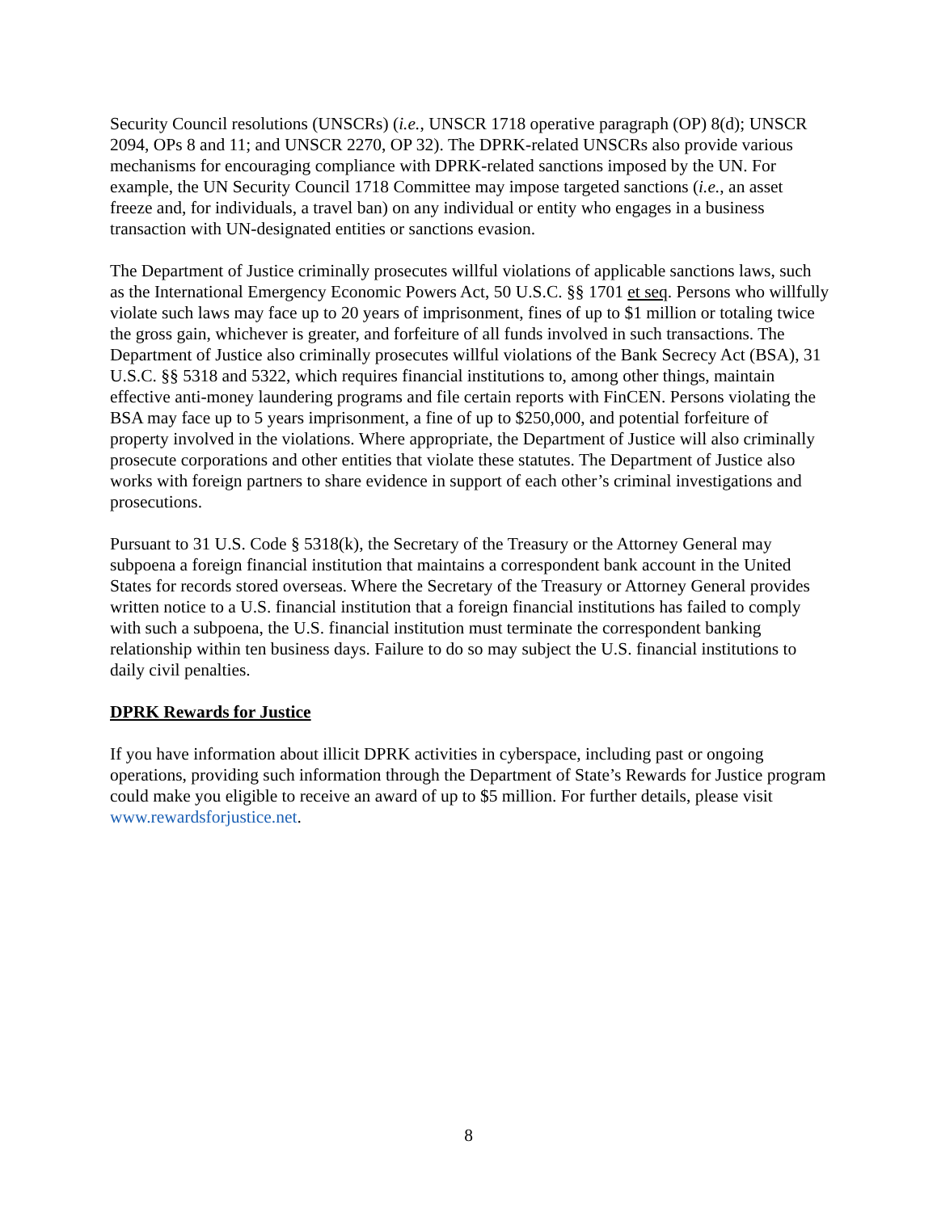Security Council resolutions (UNSCRs) (i.e., UNSCR 1718 operative paragraph (OP) 8(d); UNSCR 2094, OPs 8 and 11; and UNSCR 2270, OP 32). The DPRK-related UNSCRs also provide various mechanisms for encouraging compliance with DPRK-related sanctions imposed by the UN. For example, the UN Security Council 1718 Committee may impose targeted sanctions (i.e., an asset freeze and, for individuals, a travel ban) on any individual or entity who engages in a business transaction with UN-designated entities or sanctions evasion.
The Department of Justice criminally prosecutes willful violations of applicable sanctions laws, such as the International Emergency Economic Powers Act, 50 U.S.C. §§ 1701 et seq. Persons who willfully violate such laws may face up to 20 years of imprisonment, fines of up to $1 million or totaling twice the gross gain, whichever is greater, and forfeiture of all funds involved in such transactions. The Department of Justice also criminally prosecutes willful violations of the Bank Secrecy Act (BSA), 31 U.S.C. §§ 5318 and 5322, which requires financial institutions to, among other things, maintain effective anti-money laundering programs and file certain reports with FinCEN. Persons violating the BSA may face up to 5 years imprisonment, a fine of up to $250,000, and potential forfeiture of property involved in the violations. Where appropriate, the Department of Justice will also criminally prosecute corporations and other entities that violate these statutes. The Department of Justice also works with foreign partners to share evidence in support of each other’s criminal investigations and prosecutions.
Pursuant to 31 U.S. Code § 5318(k), the Secretary of the Treasury or the Attorney General may subpoena a foreign financial institution that maintains a correspondent bank account in the United States for records stored overseas. Where the Secretary of the Treasury or Attorney General provides written notice to a U.S. financial institution that a foreign financial institutions has failed to comply with such a subpoena, the U.S. financial institution must terminate the correspondent banking relationship within ten business days. Failure to do so may subject the U.S. financial institutions to daily civil penalties.
DPRK Rewards for Justice
If you have information about illicit DPRK activities in cyberspace, including past or ongoing operations, providing such information through the Department of State’s Rewards for Justice program could make you eligible to receive an award of up to $5 million. For further details, please visit www.rewardsforjustice.net.
8